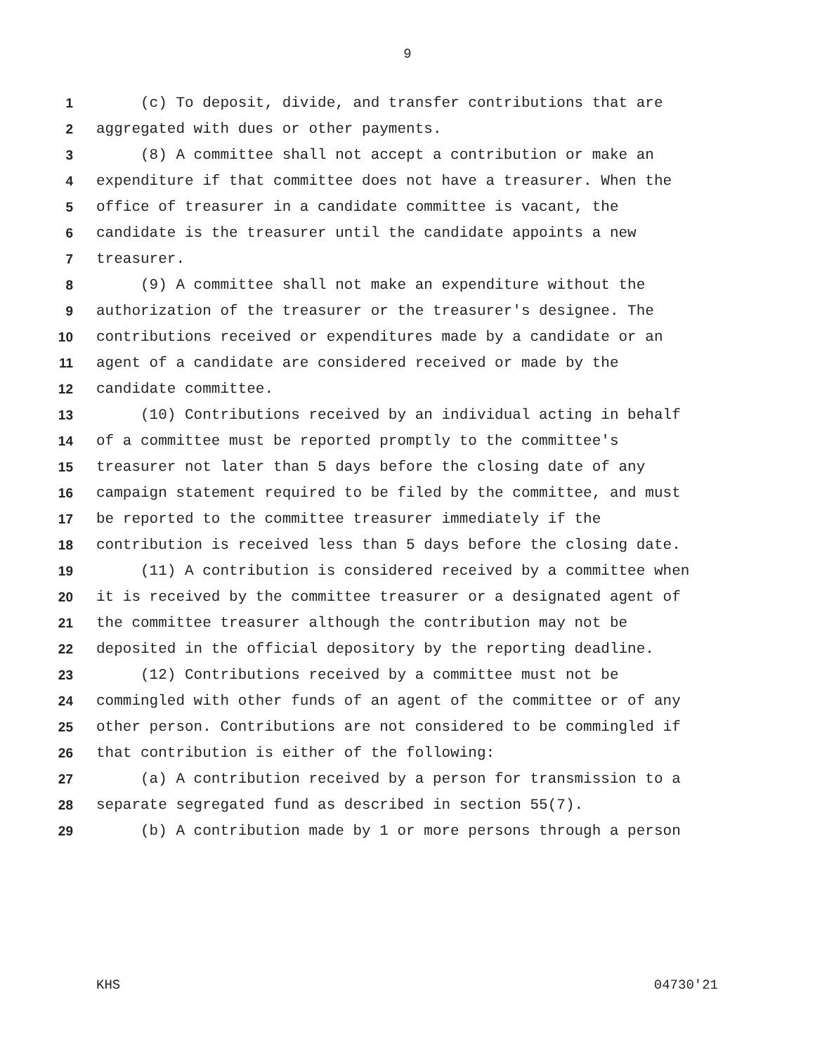9
1 (c) To deposit, divide, and transfer contributions that are
2 aggregated with dues or other payments.
3 (8) A committee shall not accept a contribution or make an
4 expenditure if that committee does not have a treasurer. When the
5 office of treasurer in a candidate committee is vacant, the
6 candidate is the treasurer until the candidate appoints a new
7 treasurer.
8 (9) A committee shall not make an expenditure without the
9 authorization of the treasurer or the treasurer's designee. The
10 contributions received or expenditures made by a candidate or an
11 agent of a candidate are considered received or made by the
12 candidate committee.
13 (10) Contributions received by an individual acting in behalf
14 of a committee must be reported promptly to the committee's
15 treasurer not later than 5 days before the closing date of any
16 campaign statement required to be filed by the committee, and must
17 be reported to the committee treasurer immediately if the
18 contribution is received less than 5 days before the closing date.
19 (11) A contribution is considered received by a committee when
20 it is received by the committee treasurer or a designated agent of
21 the committee treasurer although the contribution may not be
22 deposited in the official depository by the reporting deadline.
23 (12) Contributions received by a committee must not be
24 commingled with other funds of an agent of the committee or of any
25 other person. Contributions are not considered to be commingled if
26 that contribution is either of the following:
27 (a) A contribution received by a person for transmission to a
28 separate segregated fund as described in section 55(7).
29 (b) A contribution made by 1 or more persons through a person
KHS 04730'21